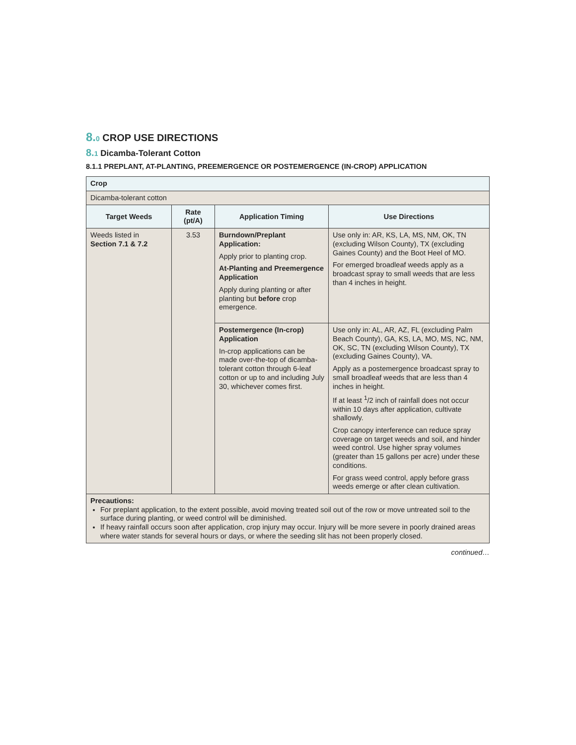8. 0 CROP USE DIRECTIONS
8. 1 Dicamba-Tolerant Cotton
8.1.1 PREPLANT, AT-PLANTING, PREEMERGENCE OR POSTEMERGENCE (IN-CROP) APPLICATION
| Crop | | | |
| --- | --- | --- | --- |
| Dicamba-tolerant cotton | | | |
| Target Weeds | Rate (pt/A) | Application Timing | Use Directions |
| Weeds listed in Section 7.1 & 7.2 | 3.53 | Burndown/Preplant Application: Apply prior to planting crop. At-Planting and Preemergence Application Apply during planting or after planting but before crop emergence. | Use only in: AR, KS, LA, MS, NM, OK, TN (excluding Wilson County), TX (excluding Gaines County) and the Boot Heel of MO. For emerged broadleaf weeds apply as a broadcast spray to small weeds that are less than 4 inches in height. |
| | | Postemergence (In-crop) Application In-crop applications can be made over-the-top of dicamba-tolerant cotton through 6-leaf cotton or up to and including July 30, whichever comes first. | Use only in: AL, AR, AZ, FL (excluding Palm Beach County), GA, KS, LA, MO, MS, NC, NM, OK, SC, TN (excluding Wilson County), TX (excluding Gaines County), VA. Apply as a postemergence broadcast spray to small broadleaf weeds that are less than 4 inches in height. If at least <sup>1</sup>/2 inch of rainfall does not occur within 10 days after application, cultivate shallowly. Crop canopy interference can reduce spray coverage on target weeds and soil, and hinder weed control. Use higher spray volumes (greater than 15 gallons per acre) under these conditions. For grass weed control, apply before grass weeds emerge or after clean cultivation. |
| Precautions: For preplant application, to the extent possible, avoid moving treated soil out of the row or move untreated soil to the surface during planting, or weed control will be diminished. If heavy rainfall occurs soon after application, crop injury may occur. Injury will be more severe in poorly drained areas where water stands for several hours or days, or where the seeding slit has not been properly closed. | | | |
continued…